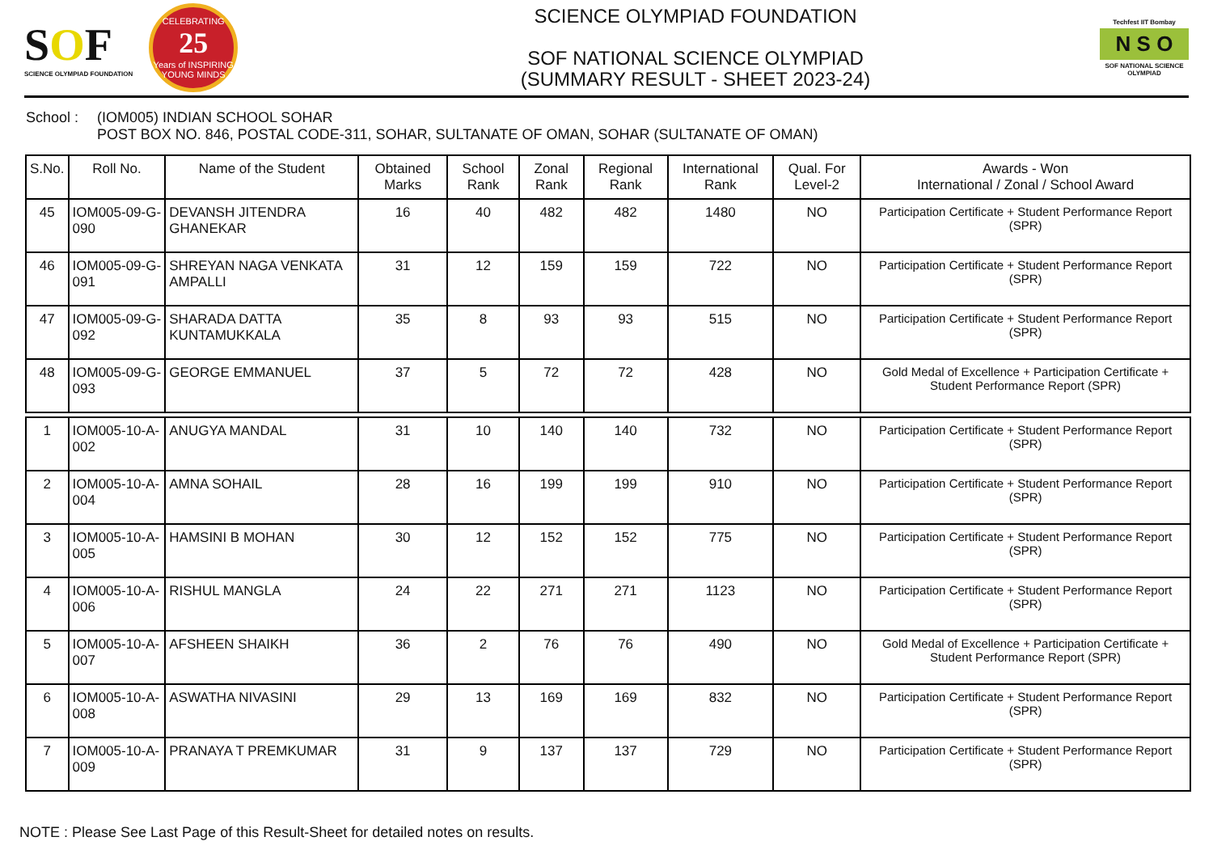SOF
SCIENCE OLYMPIAD FOUNDATION
CELEBRATING
25
Years of INSPIRING YOUNG MINDS
SCIENCE OLYMPIAD FOUNDATION
SOF NATIONAL SCIENCE OLYMPIAD
(SUMMARY RESULT - SHEET 2023-24)
Techfest IIT Bombay
N S O
SOF NATIONAL SCIENCE OLYMPIAD
School : (IOM005) INDIAN SCHOOL SOHAR
POST BOX NO. 846, POSTAL CODE-311, SOHAR, SULTANATE OF OMAN, SOHAR (SULTANATE OF OMAN)
| S.No. | Roll No. | Name of the Student | Obtained Marks | School Rank | Zonal Rank | Regional Rank | International Rank | Qual. For Level-2 | Awards - Won International / Zonal / School Award |
| --- | --- | --- | --- | --- | --- | --- | --- | --- | --- |
| 45 | IOM005-09-G-090 | DEVANSH JITENDRA GHANEKAR | 16 | 40 | 482 | 482 | 1480 | NO | Participation Certificate + Student Performance Report (SPR) |
| 46 | IOM005-09-G-091 | SHREYAN NAGA VENKATA AMPALLI | 31 | 12 | 159 | 159 | 722 | NO | Participation Certificate + Student Performance Report (SPR) |
| 47 | IOM005-09-G-092 | SHARADA DATTA KUNTAMUKKALA | 35 | 8 | 93 | 93 | 515 | NO | Participation Certificate + Student Performance Report (SPR) |
| 48 | IOM005-09-G-093 | GEORGE EMMANUEL | 37 | 5 | 72 | 72 | 428 | NO | Gold Medal of Excellence + Participation Certificate + Student Performance Report (SPR) |
| 1 | IOM005-10-A-002 | ANUGYA MANDAL | 31 | 10 | 140 | 140 | 732 | NO | Participation Certificate + Student Performance Report (SPR) |
| 2 | IOM005-10-A-004 | AMNA SOHAIL | 28 | 16 | 199 | 199 | 910 | NO | Participation Certificate + Student Performance Report (SPR) |
| 3 | IOM005-10-A-005 | HAMSINI B MOHAN | 30 | 12 | 152 | 152 | 775 | NO | Participation Certificate + Student Performance Report (SPR) |
| 4 | IOM005-10-A-006 | RISHUL MANGLA | 24 | 22 | 271 | 271 | 1123 | NO | Participation Certificate + Student Performance Report (SPR) |
| 5 | IOM005-10-A-007 | AFSHEEN SHAIKH | 36 | 2 | 76 | 76 | 490 | NO | Gold Medal of Excellence + Participation Certificate + Student Performance Report (SPR) |
| 6 | IOM005-10-A-008 | ASWATHA NIVASINI | 29 | 13 | 169 | 169 | 832 | NO | Participation Certificate + Student Performance Report (SPR) |
| 7 | IOM005-10-A-009 | PRANAYA T PREMKUMAR | 31 | 9 | 137 | 137 | 729 | NO | Participation Certificate + Student Performance Report (SPR) |
NOTE : Please See Last Page of this Result-Sheet for detailed notes on results.